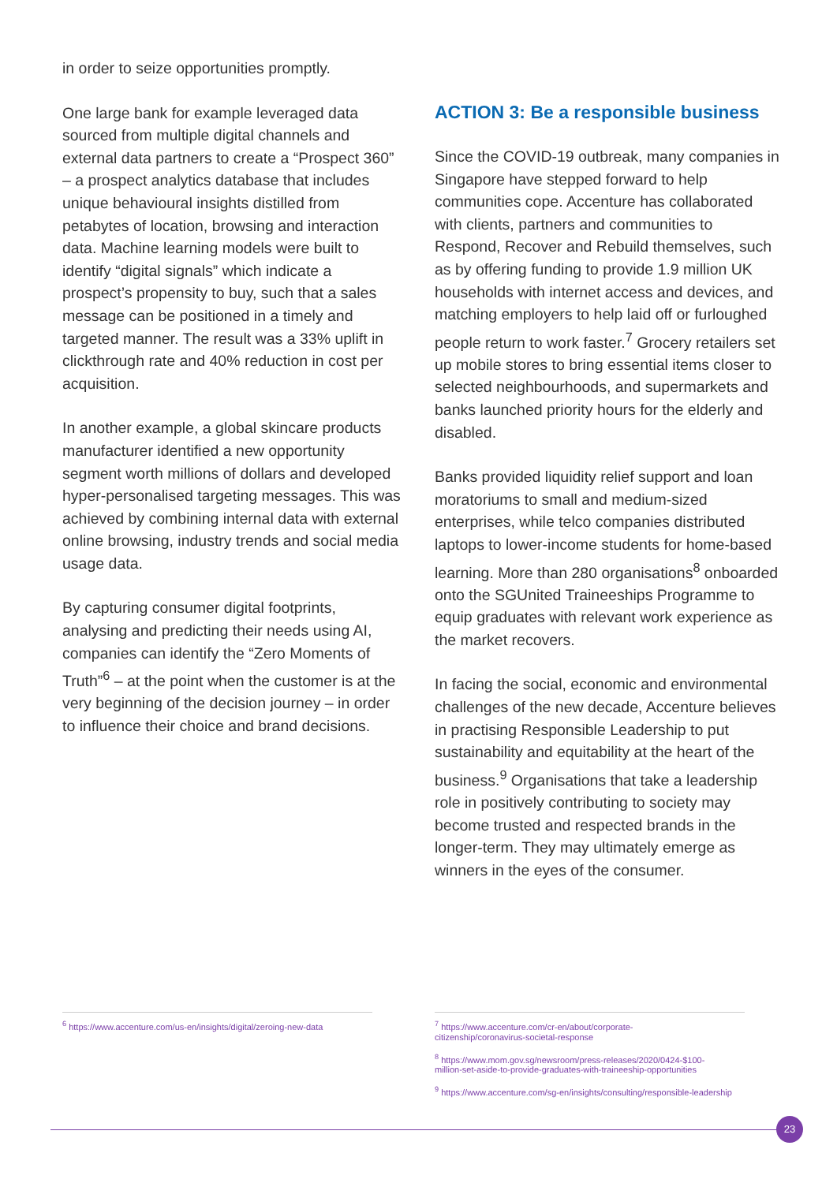in order to seize opportunities promptly.
One large bank for example leveraged data sourced from multiple digital channels and external data partners to create a “Prospect 360” – a prospect analytics database that includes unique behavioural insights distilled from petabytes of location, browsing and interaction data. Machine learning models were built to identify “digital signals” which indicate a prospect’s propensity to buy, such that a sales message can be positioned in a timely and targeted manner. The result was a 33% uplift in clickthrough rate and 40% reduction in cost per acquisition.
In another example, a global skincare products manufacturer identified a new opportunity segment worth millions of dollars and developed hyper-personalised targeting messages. This was achieved by combining internal data with external online browsing, industry trends and social media usage data.
By capturing consumer digital footprints, analysing and predicting their needs using AI, companies can identify the “Zero Moments of Truth”<sup>6</sup> – at the point when the customer is at the very beginning of the decision journey – in order to influence their choice and brand decisions.
ACTION 3: Be a responsible business
Since the COVID-19 outbreak, many companies in Singapore have stepped forward to help communities cope. Accenture has collaborated with clients, partners and communities to Respond, Recover and Rebuild themselves, such as by offering funding to provide 1.9 million UK households with internet access and devices, and matching employers to help laid off or furloughed people return to work faster.<sup>7</sup> Grocery retailers set up mobile stores to bring essential items closer to selected neighbourhoods, and supermarkets and banks launched priority hours for the elderly and disabled.
Banks provided liquidity relief support and loan moratoriums to small and medium-sized enterprises, while telco companies distributed laptops to lower-income students for home-based learning. More than 280 organisations<sup>8</sup> onboarded onto the SGUnited Traineeships Programme to equip graduates with relevant work experience as the market recovers.
In facing the social, economic and environmental challenges of the new decade, Accenture believes in practising Responsible Leadership to put sustainability and equitability at the heart of the business.<sup>9</sup> Organisations that take a leadership role in positively contributing to society may become trusted and respected brands in the longer-term. They may ultimately emerge as winners in the eyes of the consumer.
<sup>6</sup> https://www.accenture.com/us-en/insights/digital/zeroing-new-data
<sup>7</sup> https://www.accenture.com/cr-en/about/corporate-
citizenship/coronavirus-societal-response
<sup>8</sup> https://www.mom.gov.sg/newsroom/press-releases/2020/0424-$100-
million-set-aside-to-provide-graduates-with-traineeship-opportunities
<sup>9</sup> https://www.accenture.com/sg-en/insights/consulting/responsible-leadership
23